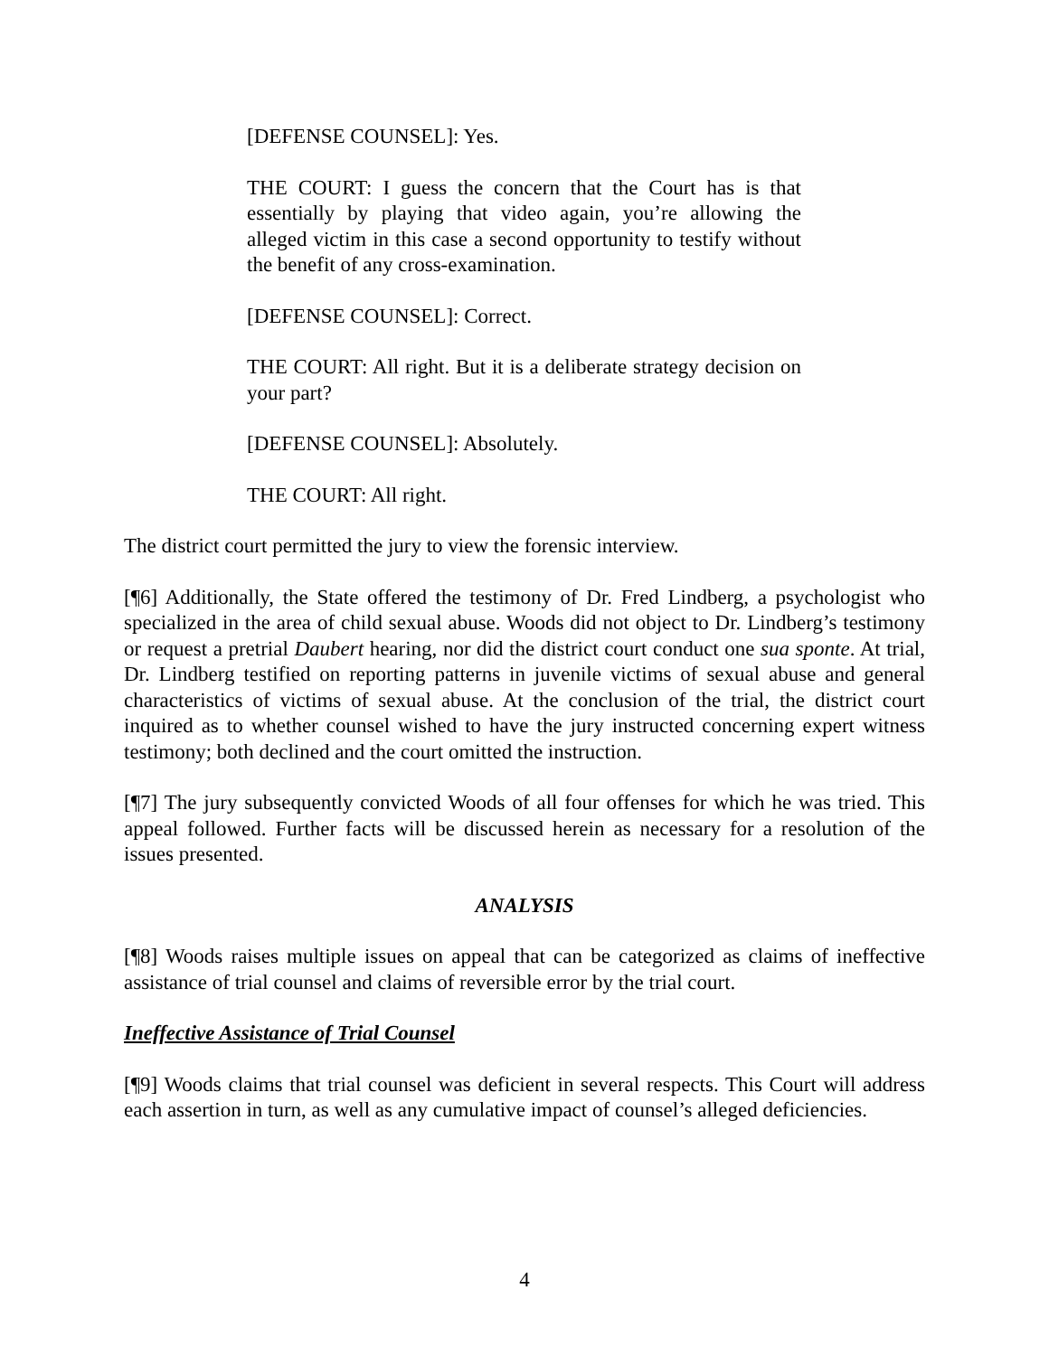[DEFENSE COUNSEL]: Yes.
THE COURT: I guess the concern that the Court has is that essentially by playing that video again, you’re allowing the alleged victim in this case a second opportunity to testify without the benefit of any cross-examination.
[DEFENSE COUNSEL]: Correct.
THE COURT: All right. But it is a deliberate strategy decision on your part?
[DEFENSE COUNSEL]: Absolutely.
THE COURT: All right.
The district court permitted the jury to view the forensic interview.
[¶6] Additionally, the State offered the testimony of Dr. Fred Lindberg, a psychologist who specialized in the area of child sexual abuse. Woods did not object to Dr. Lindberg’s testimony or request a pretrial Daubert hearing, nor did the district court conduct one sua sponte. At trial, Dr. Lindberg testified on reporting patterns in juvenile victims of sexual abuse and general characteristics of victims of sexual abuse. At the conclusion of the trial, the district court inquired as to whether counsel wished to have the jury instructed concerning expert witness testimony; both declined and the court omitted the instruction.
[¶7] The jury subsequently convicted Woods of all four offenses for which he was tried. This appeal followed. Further facts will be discussed herein as necessary for a resolution of the issues presented.
ANALYSIS
[¶8] Woods raises multiple issues on appeal that can be categorized as claims of ineffective assistance of trial counsel and claims of reversible error by the trial court.
Ineffective Assistance of Trial Counsel
[¶9] Woods claims that trial counsel was deficient in several respects. This Court will address each assertion in turn, as well as any cumulative impact of counsel’s alleged deficiencies.
4